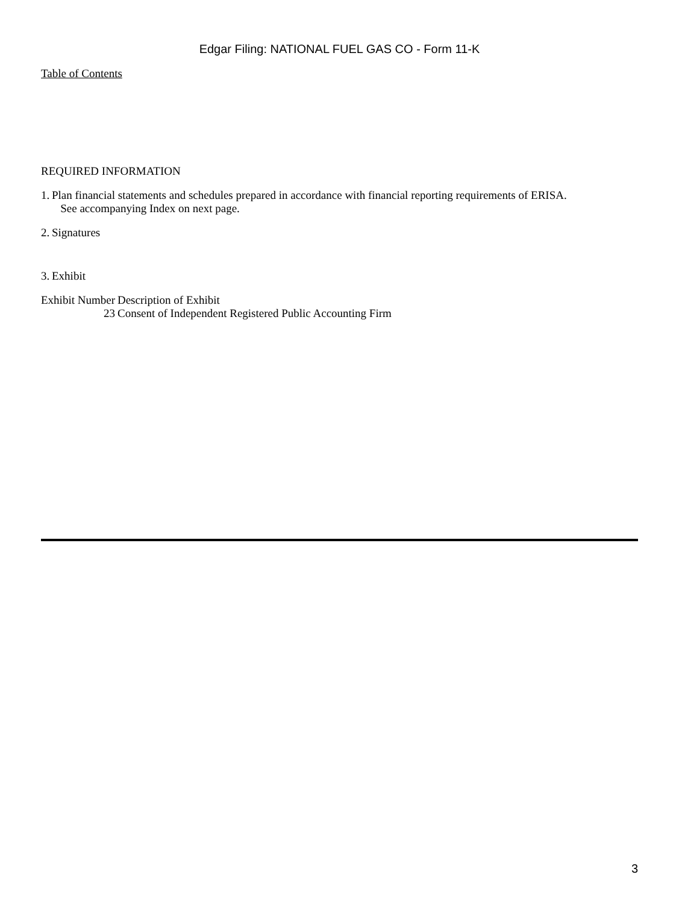Edgar Filing: NATIONAL FUEL GAS CO - Form 11-K
Table of Contents
REQUIRED INFORMATION
1. Plan financial statements and schedules prepared in accordance with financial reporting requirements of ERISA.
See accompanying Index on next page.
2. Signatures
3. Exhibit
| Exhibit Number | Description of Exhibit |
| 23 | Consent of Independent Registered Public Accounting Firm |
3